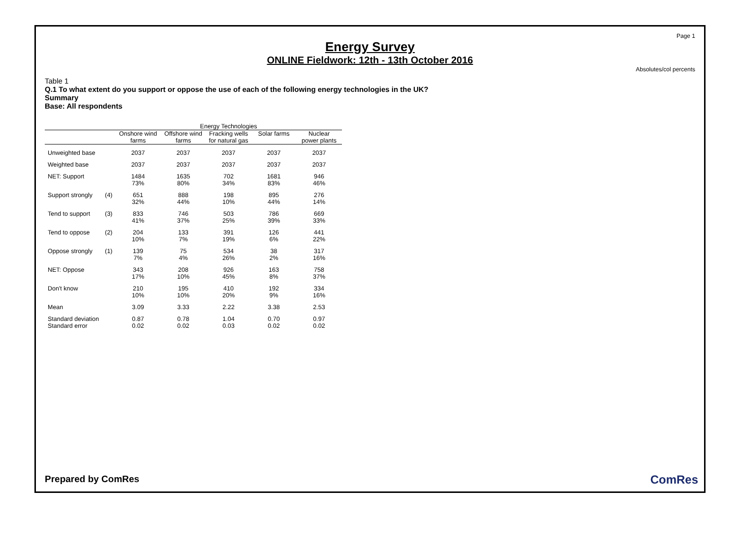Page 1
Energy Survey
ONLINE Fieldwork: 12th - 13th October 2016
Absolutes/col percents
Table 1
Q.1 To what extent do you support or oppose the use of each of the following energy technologies in the UK?
Summary
Base: All respondents
| | | Energy Technologies | | | | |
| --- | --- | --- | --- | --- | --- | --- |
| | | Onshore wind farms | Offshore wind farms | Fracking wells for natural gas | Solar farms | Nuclear power plants |
| Unweighted base | | 2037 | 2037 | 2037 | 2037 | 2037 |
| Weighted base | | 2037 | 2037 | 2037 | 2037 | 2037 |
| NET: Support | | 1484 73% | 1635 80% | 702 34% | 1681 83% | 946 46% |
| Support strongly | (4) | 651 32% | 888 44% | 198 10% | 895 44% | 276 14% |
| Tend to support | (3) | 833 41% | 746 37% | 503 25% | 786 39% | 669 33% |
| Tend to oppose | (2) | 204 10% | 133 7% | 391 19% | 126 6% | 441 22% |
| Oppose strongly | (1) | 139 7% | 75 4% | 534 26% | 38 2% | 317 16% |
| NET: Oppose | | 343 17% | 208 10% | 926 45% | 163 8% | 758 37% |
| Don't know | | 210 10% | 195 10% | 410 20% | 192 9% | 334 16% |
| Mean | | 3.09 | 3.33 | 2.22 | 3.38 | 2.53 |
| Standard deviation | | 0.87 | 0.78 | 1.04 | 0.70 | 0.97 |
| Standard error | | 0.02 | 0.02 | 0.03 | 0.02 | 0.02 |
Prepared by ComRes ComRes